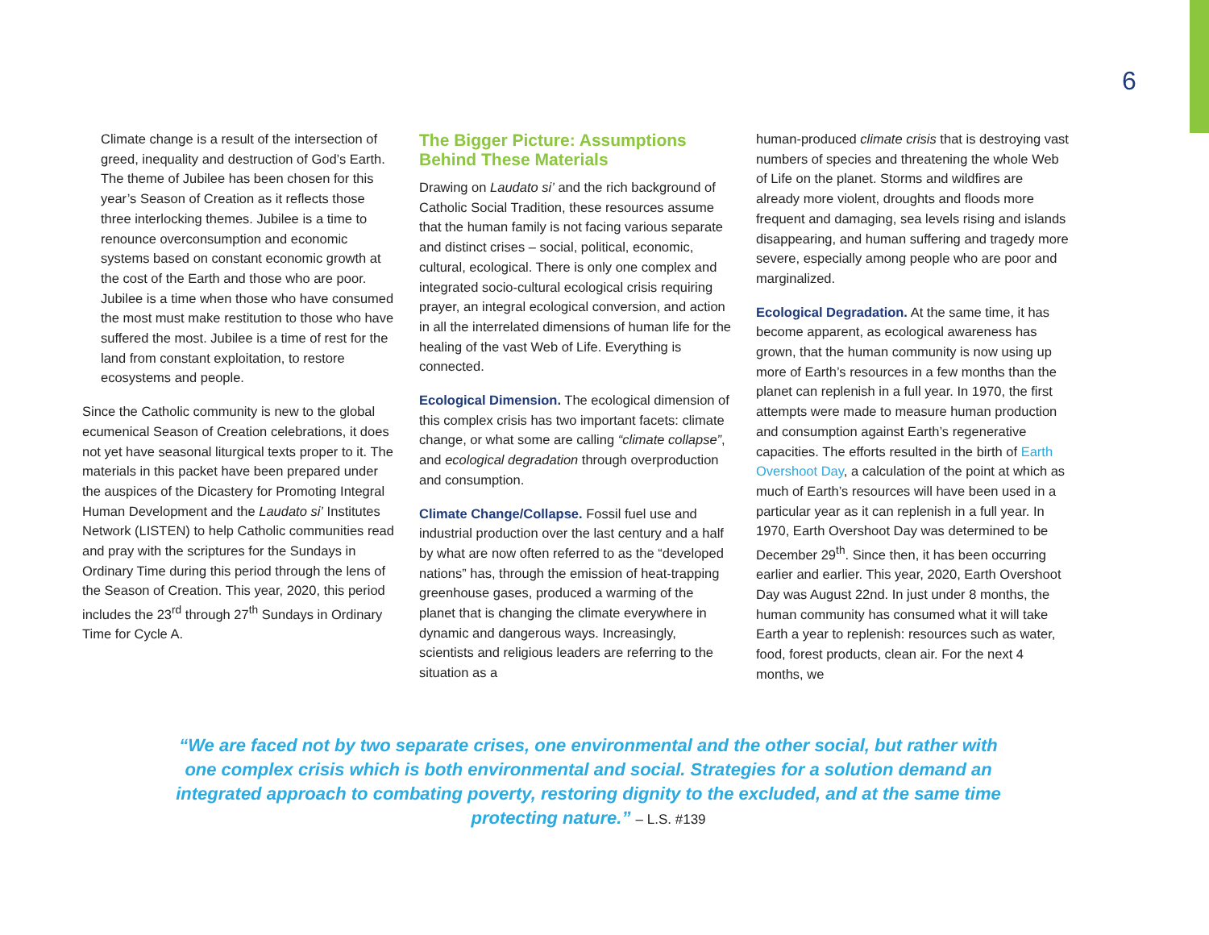6
Climate change is a result of the intersection of greed, inequality and destruction of God’s Earth. The theme of Jubilee has been chosen for this year’s Season of Creation as it reflects those three interlocking themes. Jubilee is a time to renounce overconsumption and economic systems based on constant economic growth at the cost of the Earth and those who are poor. Jubilee is a time when those who have consumed the most must make restitution to those who have suffered the most. Jubilee is a time of rest for the land from constant exploitation, to restore ecosystems and people.
Since the Catholic community is new to the global ecumenical Season of Creation celebrations, it does not yet have seasonal liturgical texts proper to it. The materials in this packet have been prepared under the auspices of the Dicastery for Promoting Integral Human Development and the Laudato si’ Institutes Network (LISTEN) to help Catholic communities read and pray with the scriptures for the Sundays in Ordinary Time during this period through the lens of the Season of Creation. This year, 2020, this period includes the 23<sup>rd</sup> through 27<sup>th</sup> Sundays in Ordinary Time for Cycle A.
The Bigger Picture: Assumptions Behind These Materials
Drawing on Laudato si’ and the rich background of Catholic Social Tradition, these resources assume that the human family is not facing various separate and distinct crises – social, political, economic, cultural, ecological. There is only one complex and integrated socio-cultural ecological crisis requiring prayer, an integral ecological conversion, and action in all the interrelated dimensions of human life for the healing of the vast Web of Life. Everything is connected.
Ecological Dimension. The ecological dimension of this complex crisis has two important facets: climate change, or what some are calling “climate collapse”, and ecological degradation through overproduction and consumption.
Climate Change/Collapse. Fossil fuel use and industrial production over the last century and a half by what are now often referred to as the “developed nations” has, through the emission of heat-trapping greenhouse gases, produced a warming of the planet that is changing the climate everywhere in dynamic and dangerous ways. Increasingly, scientists and religious leaders are referring to the situation as a
human-produced climate crisis that is destroying vast numbers of species and threatening the whole Web of Life on the planet. Storms and wildfires are already more violent, droughts and floods more frequent and damaging, sea levels rising and islands disappearing, and human suffering and tragedy more severe, especially among people who are poor and marginalized.
Ecological Degradation. At the same time, it has become apparent, as ecological awareness has grown, that the human community is now using up more of Earth’s resources in a few months than the planet can replenish in a full year. In 1970, the first attempts were made to measure human production and consumption against Earth’s regenerative capacities. The efforts resulted in the birth of Earth Overshoot Day, a calculation of the point at which as much of Earth’s resources will have been used in a particular year as it can replenish in a full year. In 1970, Earth Overshoot Day was determined to be December 29<sup>th</sup>. Since then, it has been occurring earlier and earlier. This year, 2020, Earth Overshoot Day was August 22nd. In just under 8 months, the human community has consumed what it will take Earth a year to replenish: resources such as water, food, forest products, clean air. For the next 4 months, we
“We are faced not by two separate crises, one environmental and the other social, but rather with one complex crisis which is both environmental and social. Strategies for a solution demand an integrated approach to combating poverty, restoring dignity to the excluded, and at the same time protecting nature.” – L.S. #139